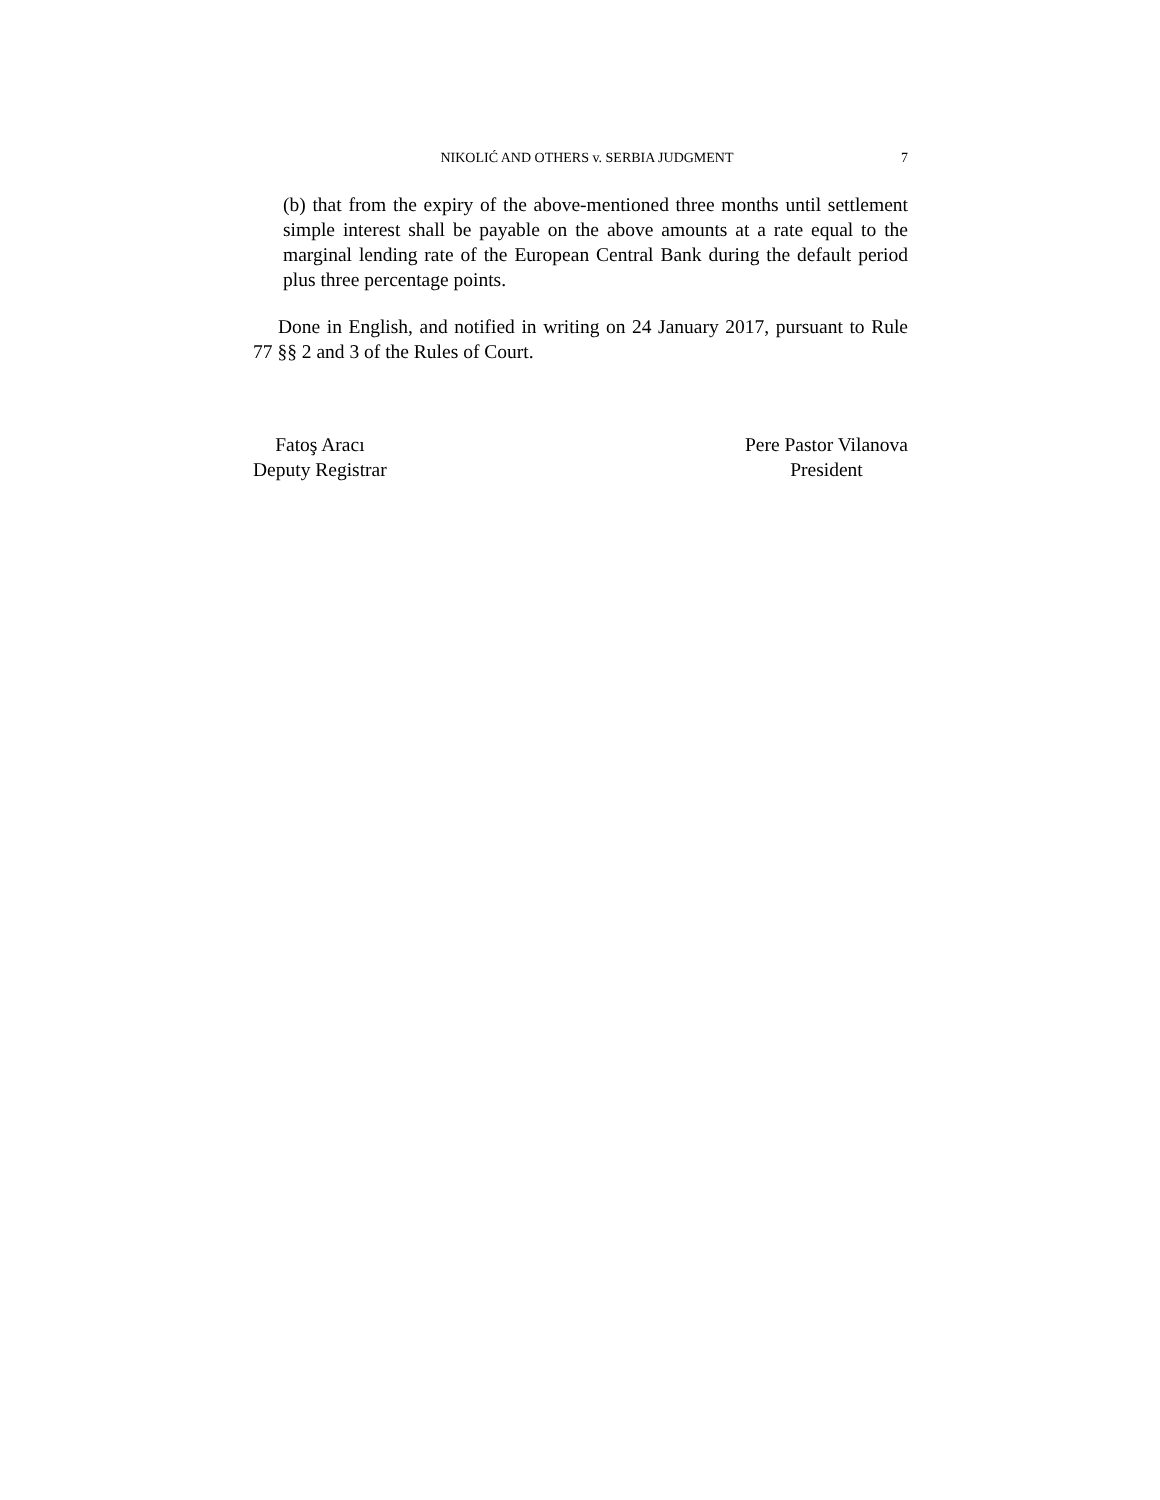NIKOLIĆ AND OTHERS v. SERBIA JUDGMENT 7
(b) that from the expiry of the above-mentioned three months until settlement simple interest shall be payable on the above amounts at a rate equal to the marginal lending rate of the European Central Bank during the default period plus three percentage points.
Done in English, and notified in writing on 24 January 2017, pursuant to Rule 77 §§ 2 and 3 of the Rules of Court.
Fatoş Aracı
Deputy Registrar
Pere Pastor Vilanova
President